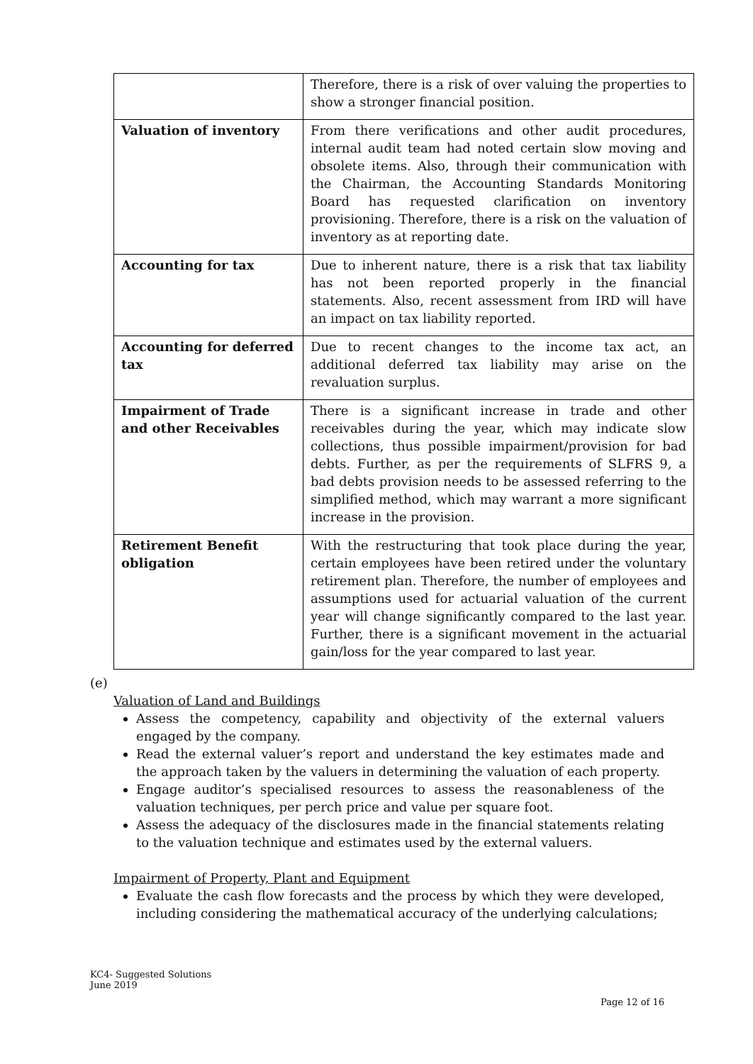| | Therefore, there is a risk of over valuing the properties to show a stronger financial position. |
| Valuation of inventory | From there verifications and other audit procedures, internal audit team had noted certain slow moving and obsolete items. Also, through their communication with the Chairman, the Accounting Standards Monitoring Board has requested clarification on inventory provisioning. Therefore, there is a risk on the valuation of inventory as at reporting date. |
| Accounting for tax | Due to inherent nature, there is a risk that tax liability has not been reported properly in the financial statements. Also, recent assessment from IRD will have an impact on tax liability reported. |
| Accounting for deferred tax | Due to recent changes to the income tax act, an additional deferred tax liability may arise on the revaluation surplus. |
| Impairment of Trade and other Receivables | There is a significant increase in trade and other receivables during the year, which may indicate slow collections, thus possible impairment/provision for bad debts. Further, as per the requirements of SLFRS 9, a bad debts provision needs to be assessed referring to the simplified method, which may warrant a more significant increase in the provision. |
| Retirement Benefit obligation | With the restructuring that took place during the year, certain employees have been retired under the voluntary retirement plan. Therefore, the number of employees and assumptions used for actuarial valuation of the current year will change significantly compared to the last year. Further, there is a significant movement in the actuarial gain/loss for the year compared to last year. |
(e)
Valuation of Land and Buildings
Assess the competency, capability and objectivity of the external valuers engaged by the company.
Read the external valuer’s report and understand the key estimates made and the approach taken by the valuers in determining the valuation of each property.
Engage auditor’s specialised resources to assess the reasonableness of the valuation techniques, per perch price and value per square foot.
Assess the adequacy of the disclosures made in the financial statements relating to the valuation technique and estimates used by the external valuers.
Impairment of Property, Plant and Equipment
Evaluate the cash flow forecasts and the process by which they were developed, including considering the mathematical accuracy of the underlying calculations;
KC4- Suggested Solutions
June 2019
Page 12 of 16